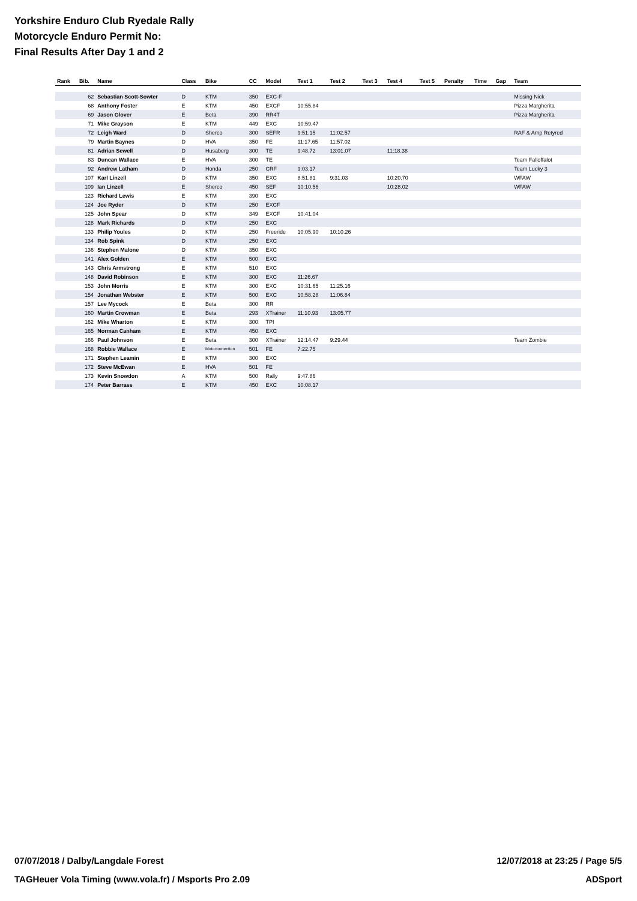Yorkshire Enduro Club Ryedale Rally
Motorcycle Enduro Permit No:
Final Results After Day 1 and 2
| Rank | Bib. | Name | Class | Bike | CC | Model | Test 1 | Test 2 | Test 3 | Test 4 | Test 5 | Penalty | Time | Gap | Team |
| --- | --- | --- | --- | --- | --- | --- | --- | --- | --- | --- | --- | --- | --- | --- | --- |
| | 62 | Sebastian Scott-Sowter | D | KTM | 350 | EXC-F | | | | | | | | | Missing Nick |
| | 68 | Anthony Foster | E | KTM | 450 | EXCF | 10:55.84 | | | | | | | | Pizza Margherita |
| | 69 | Jason Glover | E | Beta | 390 | RR4T | | | | | | | | | Pizza Margherita |
| | 71 | Mike Grayson | E | KTM | 449 | EXC | 10:59.47 | | | | | | | | |
| | 72 | Leigh Ward | D | Sherco | 300 | SEFR | 9:51.15 | 11:02.57 | | | | | | | RAF & Amp Retyred |
| | 79 | Martin Baynes | D | HVA | 350 | FE | 11:17.65 | 11:57.02 | | | | | | | |
| | 81 | Adrian Sewell | D | Husaberg | 300 | TE | 9:48.72 | 13:01.07 | | 11:18.38 | | | | | |
| | 83 | Duncan Wallace | E | HVA | 300 | TE | | | | | | | | | Team Falloffalot |
| | 92 | Andrew Latham | D | Honda | 250 | CRF | 9:03.17 | | | | | | | | Team Lucky 3 |
| | 107 | Karl Linzell | D | KTM | 350 | EXC | 8:51.81 | 9:31.03 | | 10:20.70 | | | | | WFAW |
| | 109 | Ian Linzell | E | Sherco | 450 | SEF | 10:10.56 | | | 10:28.02 | | | | | WFAW |
| | 123 | Richard Lewis | E | KTM | 390 | EXC | | | | | | | | | |
| | 124 | Joe Ryder | D | KTM | 250 | EXCF | | | | | | | | | |
| | 125 | John Spear | D | KTM | 349 | EXCF | 10:41.04 | | | | | | | | |
| | 128 | Mark Richards | D | KTM | 250 | EXC | | | | | | | | | |
| | 133 | Philip Youles | D | KTM | 250 | Freeride | 10:05.90 | 10:10.26 | | | | | | | |
| | 134 | Rob Spink | D | KTM | 250 | EXC | | | | | | | | | |
| | 136 | Stephen Malone | D | KTM | 350 | EXC | | | | | | | | | |
| | 141 | Alex Golden | E | KTM | 500 | EXC | | | | | | | | | |
| | 143 | Chris Armstrong | E | KTM | 510 | EXC | | | | | | | | | |
| | 148 | David Robinson | E | KTM | 300 | EXC | 11:26.67 | | | | | | | | |
| | 153 | John Morris | E | KTM | 300 | EXC | 10:31.65 | 11:25.16 | | | | | | | |
| | 154 | Jonathan Webster | E | KTM | 500 | EXC | 10:58.28 | 11:06.84 | | | | | | | |
| | 157 | Lee Mycock | E | Beta | 300 | RR | | | | | | | | | |
| | 160 | Martin Crowman | E | Beta | 293 | XTrainer | 11:10.93 | 13:05.77 | | | | | | | |
| | 162 | Mike Wharton | E | KTM | 300 | TPI | | | | | | | | | |
| | 165 | Norman Canham | E | KTM | 450 | EXC | | | | | | | | | |
| | 166 | Paul Johnson | E | Beta | 300 | XTrainer | 12:14.47 | 9:29.44 | | | | | | | Team Zombie |
| | 168 | Robbie Wallace | E | Motoconnection | 501 | FE | 7:22.75 | | | | | | | | |
| | 171 | Stephen Leamin | E | KTM | 300 | EXC | | | | | | | | | |
| | 172 | Steve McEwan | E | HVA | 501 | FE | | | | | | | | | |
| | 173 | Kevin Snowdon | A | KTM | 500 | Rally | 9:47.86 | | | | | | | | |
| | 174 | Peter Barrass | E | KTM | 450 | EXC | 10:08.17 | | | | | | | | |
07/07/2018 / Dalby/Langdale Forest 12/07/2018 at 23:25 / Page 5/5
TAGHeuer Vola Timing (www.vola.fr) / Msports Pro 2.09 ADSport